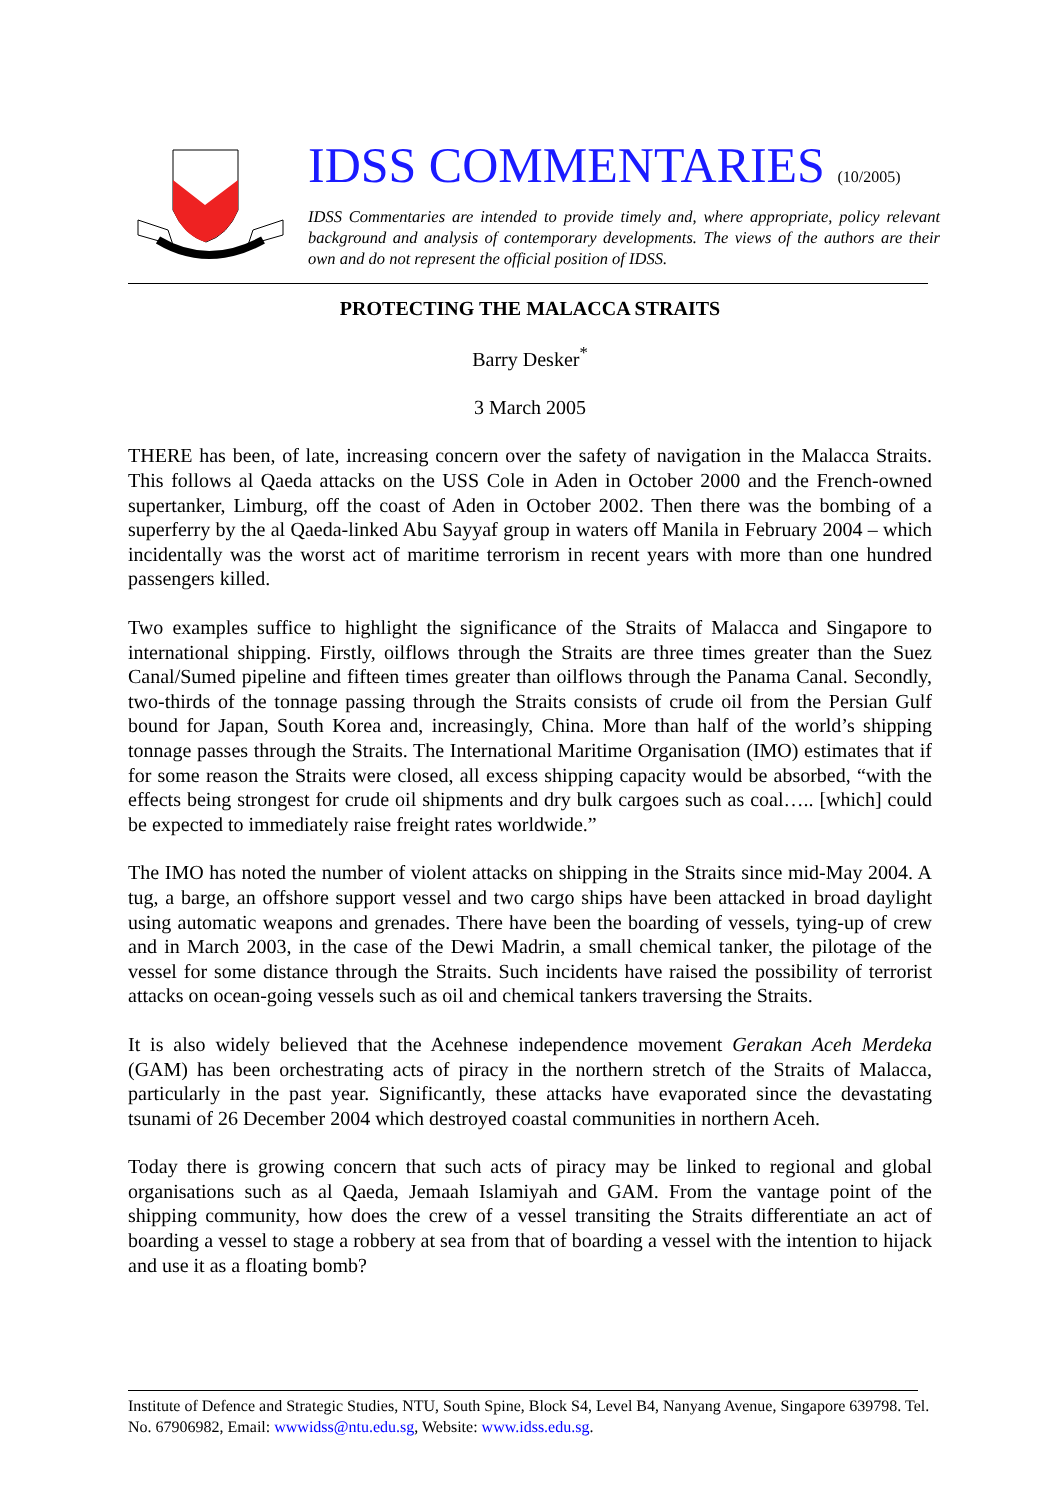IDSS COMMENTARIES (10/2005)
IDSS Commentaries are intended to provide timely and, where appropriate, policy relevant background and analysis of contemporary developments. The views of the authors are their own and do not represent the official position of IDSS.
PROTECTING THE MALACCA STRAITS
Barry Desker<sup>*</sup>
3 March 2005
THERE has been, of late, increasing concern over the safety of navigation in the Malacca Straits. This follows al Qaeda attacks on the USS Cole in Aden in October 2000 and the French-owned supertanker, Limburg, off the coast of Aden in October 2002. Then there was the bombing of a superferry by the al Qaeda-linked Abu Sayyaf group in waters off Manila in February 2004 – which incidentally was the worst act of maritime terrorism in recent years with more than one hundred passengers killed.
Two examples suffice to highlight the significance of the Straits of Malacca and Singapore to international shipping. Firstly, oilflows through the Straits are three times greater than the Suez Canal/Sumed pipeline and fifteen times greater than oilflows through the Panama Canal. Secondly, two-thirds of the tonnage passing through the Straits consists of crude oil from the Persian Gulf bound for Japan, South Korea and, increasingly, China. More than half of the world’s shipping tonnage passes through the Straits. The International Maritime Organisation (IMO) estimates that if for some reason the Straits were closed, all excess shipping capacity would be absorbed, “with the effects being strongest for crude oil shipments and dry bulk cargoes such as coal….. [which] could be expected to immediately raise freight rates worldwide.”
The IMO has noted the number of violent attacks on shipping in the Straits since mid-May 2004. A tug, a barge, an offshore support vessel and two cargo ships have been attacked in broad daylight using automatic weapons and grenades. There have been the boarding of vessels, tying-up of crew and in March 2003, in the case of the Dewi Madrin, a small chemical tanker, the pilotage of the vessel for some distance through the Straits. Such incidents have raised the possibility of terrorist attacks on ocean-going vessels such as oil and chemical tankers traversing the Straits.
It is also widely believed that the Acehnese independence movement Gerakan Aceh Merdeka (GAM) has been orchestrating acts of piracy in the northern stretch of the Straits of Malacca, particularly in the past year. Significantly, these attacks have evaporated since the devastating tsunami of 26 December 2004 which destroyed coastal communities in northern Aceh.
Today there is growing concern that such acts of piracy may be linked to regional and global organisations such as al Qaeda, Jemaah Islamiyah and GAM. From the vantage point of the shipping community, how does the crew of a vessel transiting the Straits differentiate an act of boarding a vessel to stage a robbery at sea from that of boarding a vessel with the intention to hijack and use it as a floating bomb?
Institute of Defence and Strategic Studies, NTU, South Spine, Block S4, Level B4, Nanyang Avenue, Singapore 639798. Tel. No. 67906982, Email: wwwidss@ntu.edu.sg, Website: www.idss.edu.sg.